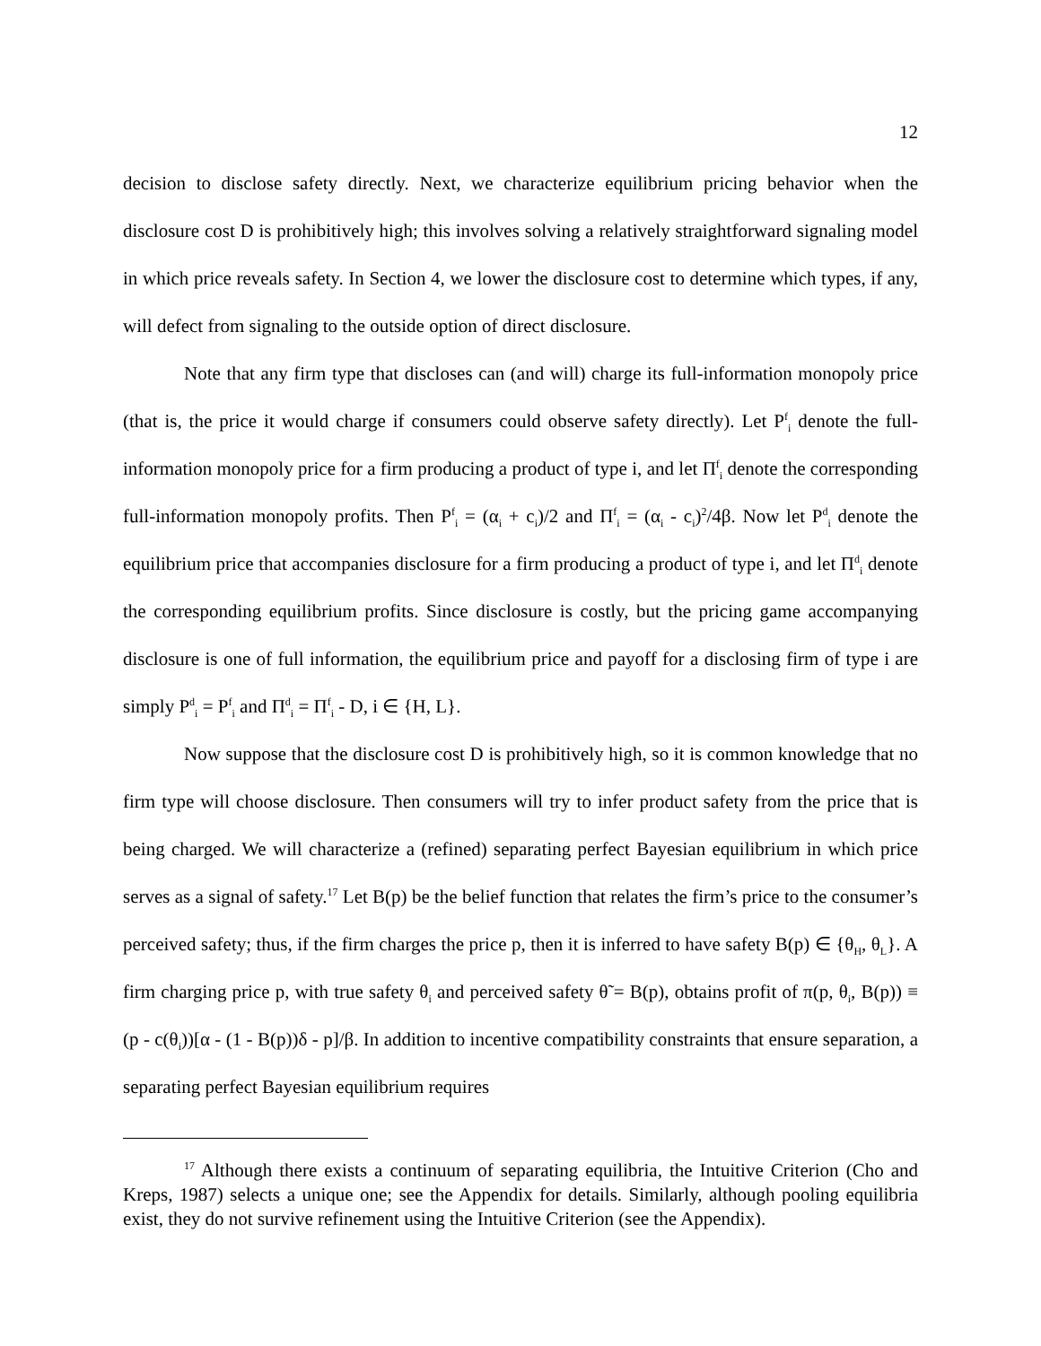12
decision to disclose safety directly. Next, we characterize equilibrium pricing behavior when the disclosure cost D is prohibitively high; this involves solving a relatively straightforward signaling model in which price reveals safety. In Section 4, we lower the disclosure cost to determine which types, if any, will defect from signaling to the outside option of direct disclosure.
Note that any firm type that discloses can (and will) charge its full-information monopoly price (that is, the price it would charge if consumers could observe safety directly). Let P<sup>f</sup><sub>i</sub> denote the full-information monopoly price for a firm producing a product of type i, and let Π<sup>f</sup><sub>i</sub> denote the corresponding full-information monopoly profits. Then P<sup>f</sup><sub>i</sub> = (α<sub>i</sub> + c<sub>i</sub>)/2 and Π<sup>f</sup><sub>i</sub> = (α<sub>i</sub> - c<sub>i</sub>)<sup>2</sup>/4β. Now let P<sup>d</sup><sub>i</sub> denote the equilibrium price that accompanies disclosure for a firm producing a product of type i, and let Π<sup>d</sup><sub>i</sub> denote the corresponding equilibrium profits. Since disclosure is costly, but the pricing game accompanying disclosure is one of full information, the equilibrium price and payoff for a disclosing firm of type i are simply P<sup>d</sup><sub>i</sub> = P<sup>f</sup><sub>i</sub> and Π<sup>d</sup><sub>i</sub> = Π<sup>f</sup><sub>i</sub> - D, i ∈ {H, L}.
Now suppose that the disclosure cost D is prohibitively high, so it is common knowledge that no firm type will choose disclosure. Then consumers will try to infer product safety from the price that is being charged. We will characterize a (refined) separating perfect Bayesian equilibrium in which price serves as a signal of safety.<sup>17</sup> Let B(p) be the belief function that relates the firm’s price to the consumer’s perceived safety; thus, if the firm charges the price p, then it is inferred to have safety B(p) ∈ {θ<sub>H</sub>, θ<sub>L</sub>}. A firm charging price p, with true safety θ<sub>i</sub> and perceived safety θ̃ = B(p), obtains profit of π(p, θ<sub>i</sub>, B(p)) ≡ (p - c(θ<sub>i</sub>))[α - (1 - B(p))δ - p]/β. In addition to incentive compatibility constraints that ensure separation, a separating perfect Bayesian equilibrium requires
<sup>17</sup> Although there exists a continuum of separating equilibria, the Intuitive Criterion (Cho and Kreps, 1987) selects a unique one; see the Appendix for details. Similarly, although pooling equilibria exist, they do not survive refinement using the Intuitive Criterion (see the Appendix).